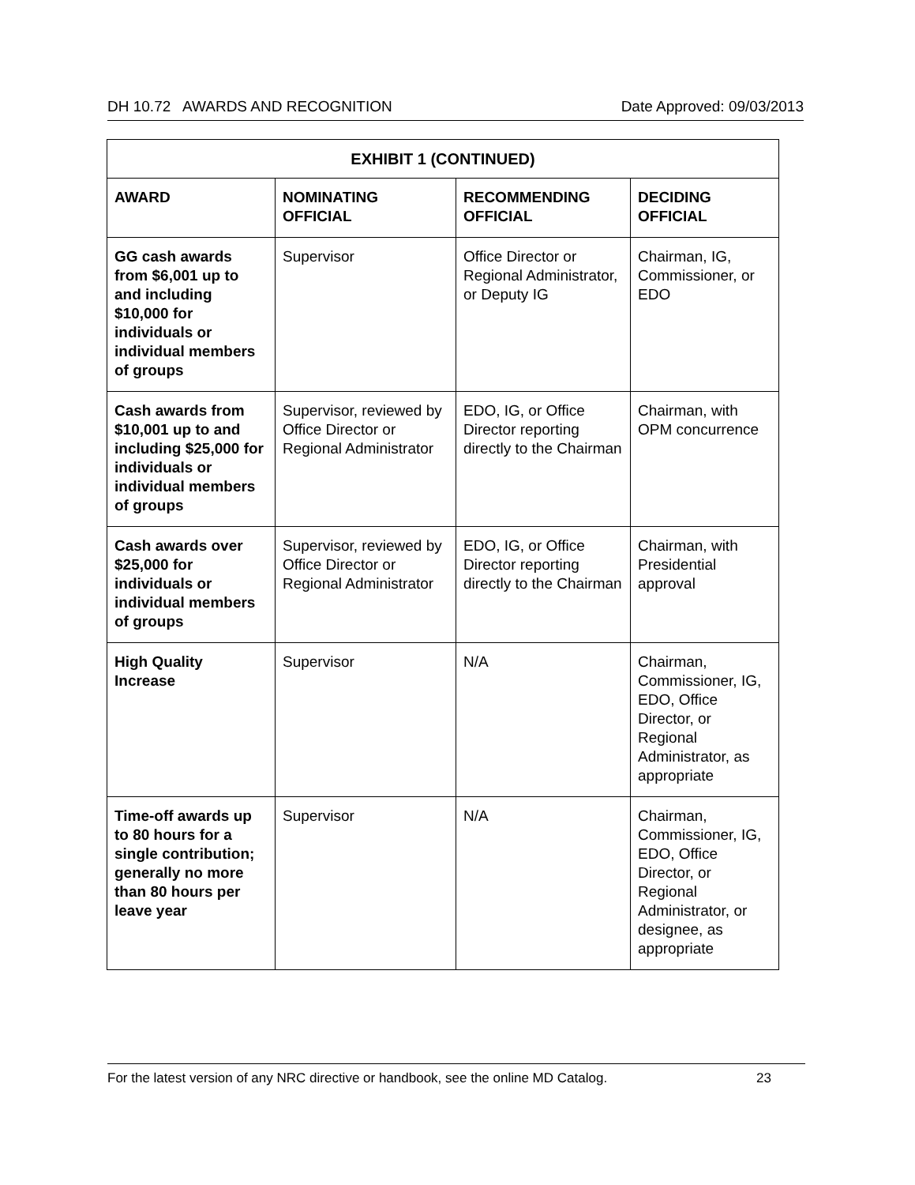DH 10.72 AWARDS AND RECOGNITION Date Approved: 09/03/2013
| EXHIBIT 1 (CONTINUED) | | | |
| --- | --- | --- | --- |
| AWARD | NOMINATING OFFICIAL | RECOMMENDING OFFICIAL | DECIDING OFFICIAL |
| GG cash awards from $6,001 up to and including $10,000 for individuals or individual members of groups | Supervisor | Office Director or Regional Administrator, or Deputy IG | Chairman, IG, Commissioner, or EDO |
| Cash awards from $10,001 up to and including $25,000 for individuals or individual members of groups | Supervisor, reviewed by Office Director or Regional Administrator | EDO, IG, or Office Director reporting directly to the Chairman | Chairman, with OPM concurrence |
| Cash awards over $25,000 for individuals or individual members of groups | Supervisor, reviewed by Office Director or Regional Administrator | EDO, IG, or Office Director reporting directly to the Chairman | Chairman, with Presidential approval |
| High Quality Increase | Supervisor | N/A | Chairman, Commissioner, IG, EDO, Office Director, or Regional Administrator, as appropriate |
| Time-off awards up to 80 hours for a single contribution; generally no more than 80 hours per leave year | Supervisor | N/A | Chairman, Commissioner, IG, EDO, Office Director, or Regional Administrator, or designee, as appropriate |
For the latest version of any NRC directive or handbook, see the online MD Catalog. 23